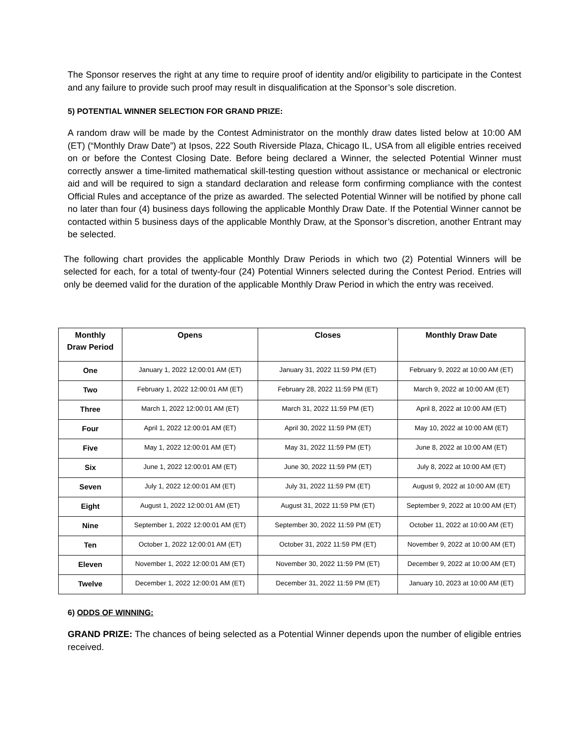The Sponsor reserves the right at any time to require proof of identity and/or eligibility to participate in the Contest and any failure to provide such proof may result in disqualification at the Sponsor’s sole discretion.
5) POTENTIAL WINNER SELECTION FOR GRAND PRIZE:
A random draw will be made by the Contest Administrator on the monthly draw dates listed below at 10:00 AM (ET) (“Monthly Draw Date”) at Ipsos, 222 South Riverside Plaza, Chicago IL, USA from all eligible entries received on or before the Contest Closing Date. Before being declared a Winner, the selected Potential Winner must correctly answer a time-limited mathematical skill-testing question without assistance or mechanical or electronic aid and will be required to sign a standard declaration and release form confirming compliance with the contest Official Rules and acceptance of the prize as awarded. The selected Potential Winner will be notified by phone call no later than four (4) business days following the applicable Monthly Draw Date. If the Potential Winner cannot be contacted within 5 business days of the applicable Monthly Draw, at the Sponsor’s discretion, another Entrant may be selected.
The following chart provides the applicable Monthly Draw Periods in which two (2) Potential Winners will be selected for each, for a total of twenty-four (24) Potential Winners selected during the Contest Period. Entries will only be deemed valid for the duration of the applicable Monthly Draw Period in which the entry was received.
| Monthly Draw Period | Opens | Closes | Monthly Draw Date |
| --- | --- | --- | --- |
| One | January 1, 2022 12:00:01 AM (ET) | January 31, 2022 11:59 PM (ET) | February 9, 2022 at 10:00 AM (ET) |
| Two | February 1, 2022 12:00:01 AM (ET) | February 28, 2022 11:59 PM (ET) | March 9, 2022 at 10:00 AM (ET) |
| Three | March 1, 2022 12:00:01 AM (ET) | March 31, 2022 11:59 PM (ET) | April 8, 2022 at 10:00 AM (ET) |
| Four | April 1, 2022 12:00:01 AM (ET) | April 30, 2022 11:59 PM (ET) | May 10, 2022 at 10:00 AM (ET) |
| Five | May 1, 2022 12:00:01 AM (ET) | May 31, 2022 11:59 PM (ET) | June 8, 2022 at 10:00 AM (ET) |
| Six | June 1, 2022 12:00:01 AM (ET) | June 30, 2022 11:59 PM (ET) | July 8, 2022 at 10:00 AM (ET) |
| Seven | July 1, 2022 12:00:01 AM (ET) | July 31, 2022 11:59 PM (ET) | August 9, 2022 at 10:00 AM (ET) |
| Eight | August 1, 2022 12:00:01 AM (ET) | August 31, 2022 11:59 PM (ET) | September 9, 2022 at 10:00 AM (ET) |
| Nine | September 1, 2022 12:00:01 AM (ET) | September 30, 2022 11:59 PM (ET) | October 11, 2022 at 10:00 AM (ET) |
| Ten | October 1, 2022 12:00:01 AM (ET) | October 31, 2022 11:59 PM (ET) | November 9, 2022 at 10:00 AM (ET) |
| Eleven | November 1, 2022 12:00:01 AM (ET) | November 30, 2022 11:59 PM (ET) | December 9, 2022 at 10:00 AM (ET) |
| Twelve | December 1, 2022 12:00:01 AM (ET) | December 31, 2022 11:59 PM (ET) | January 10, 2023 at 10:00 AM (ET) |
6) ODDS OF WINNING:
GRAND PRIZE: The chances of being selected as a Potential Winner depends upon the number of eligible entries received.